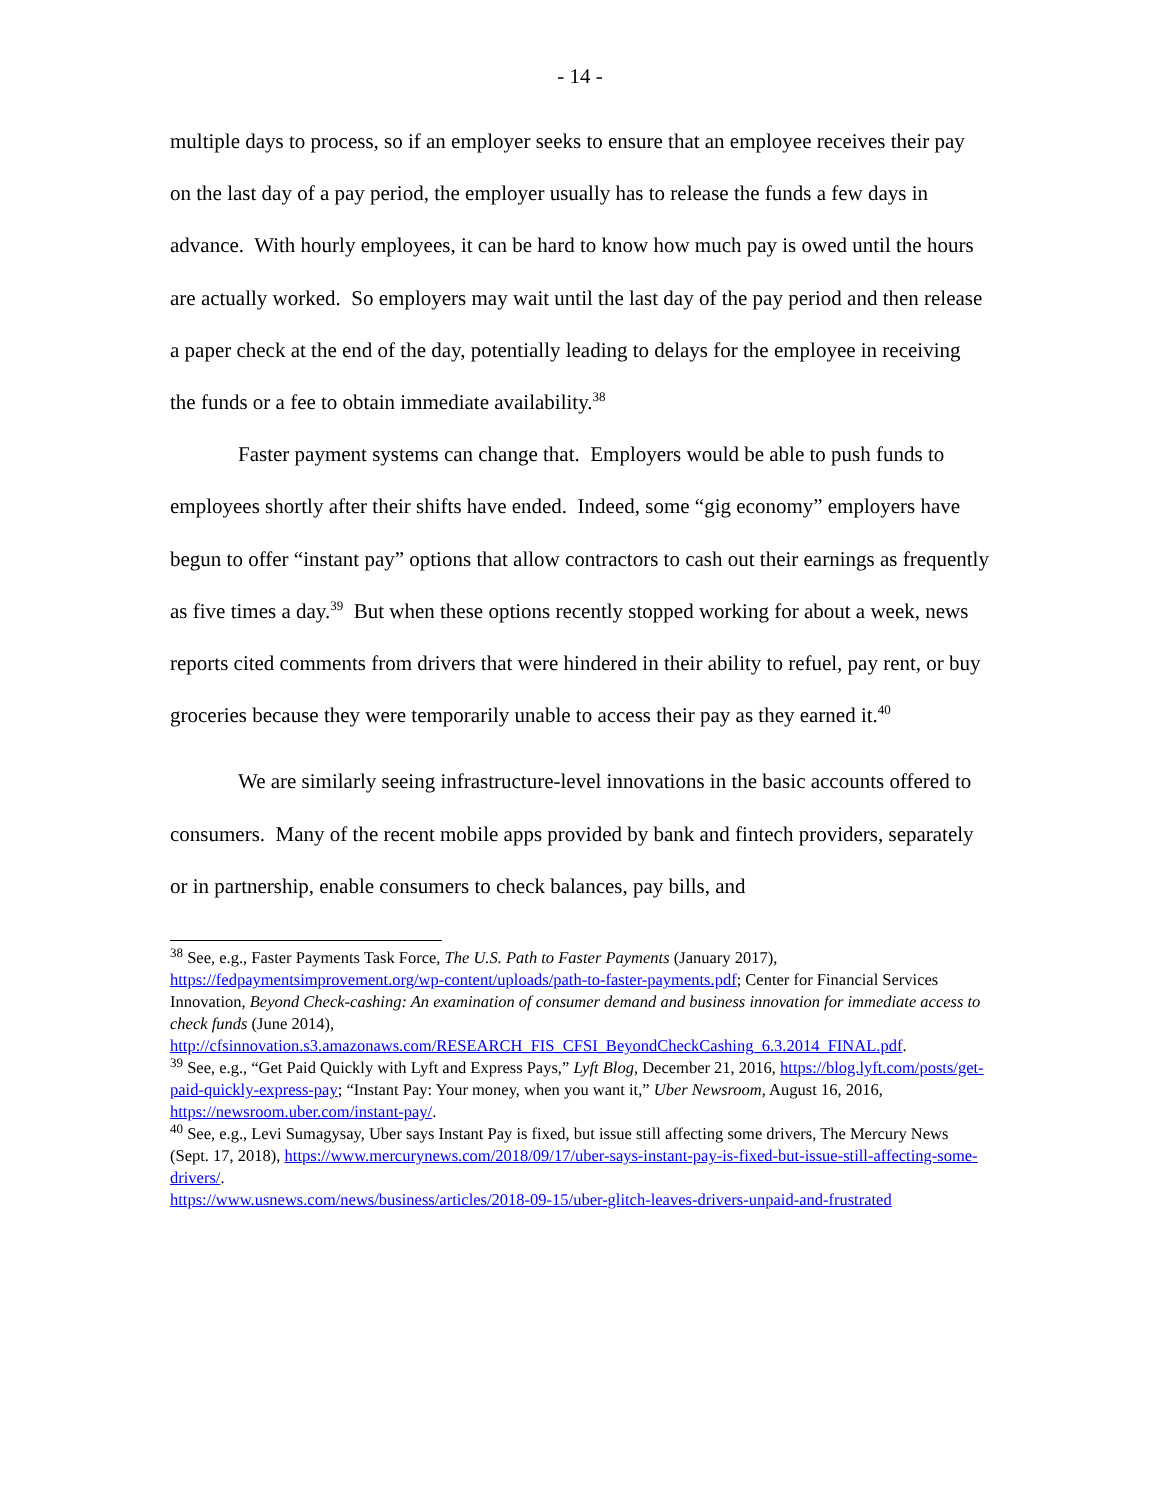- 14 -
multiple days to process, so if an employer seeks to ensure that an employee receives their pay on the last day of a pay period, the employer usually has to release the funds a few days in advance. With hourly employees, it can be hard to know how much pay is owed until the hours are actually worked. So employers may wait until the last day of the pay period and then release a paper check at the end of the day, potentially leading to delays for the employee in receiving the funds or a fee to obtain immediate availability.<sup>38</sup>
Faster payment systems can change that. Employers would be able to push funds to employees shortly after their shifts have ended. Indeed, some “gig economy” employers have begun to offer “instant pay” options that allow contractors to cash out their earnings as frequently as five times a day.<sup>39</sup> But when these options recently stopped working for about a week, news reports cited comments from drivers that were hindered in their ability to refuel, pay rent, or buy groceries because they were temporarily unable to access their pay as they earned it.<sup>40</sup>
We are similarly seeing infrastructure-level innovations in the basic accounts offered to consumers. Many of the recent mobile apps provided by bank and fintech providers, separately or in partnership, enable consumers to check balances, pay bills, and
<sup>38</sup> See, e.g., Faster Payments Task Force, The U.S. Path to Faster Payments (January 2017), https://fedpaymentsimprovement.org/wp-content/uploads/path-to-faster-payments.pdf; Center for Financial Services Innovation, Beyond Check-cashing: An examination of consumer demand and business innovation for immediate access to check funds (June 2014), http://cfsinnovation.s3.amazonaws.com/RESEARCH_FIS_CFSI_BeyondCheckCashing_6.3.2014_FINAL.pdf.
<sup>39</sup> See, e.g., “Get Paid Quickly with Lyft and Express Pays,” Lyft Blog, December 21, 2016, https://blog.lyft.com/posts/get-paid-quickly-express-pay; “Instant Pay: Your money, when you want it,” Uber Newsroom, August 16, 2016, https://newsroom.uber.com/instant-pay/.
<sup>40</sup> See, e.g., Levi Sumagysay, Uber says Instant Pay is fixed, but issue still affecting some drivers, The Mercury News (Sept. 17, 2018), https://www.mercurynews.com/2018/09/17/uber-says-instant-pay-is-fixed-but-issue-still-affecting-some-drivers/.
https://www.usnews.com/news/business/articles/2018-09-15/uber-glitch-leaves-drivers-unpaid-and-frustrated